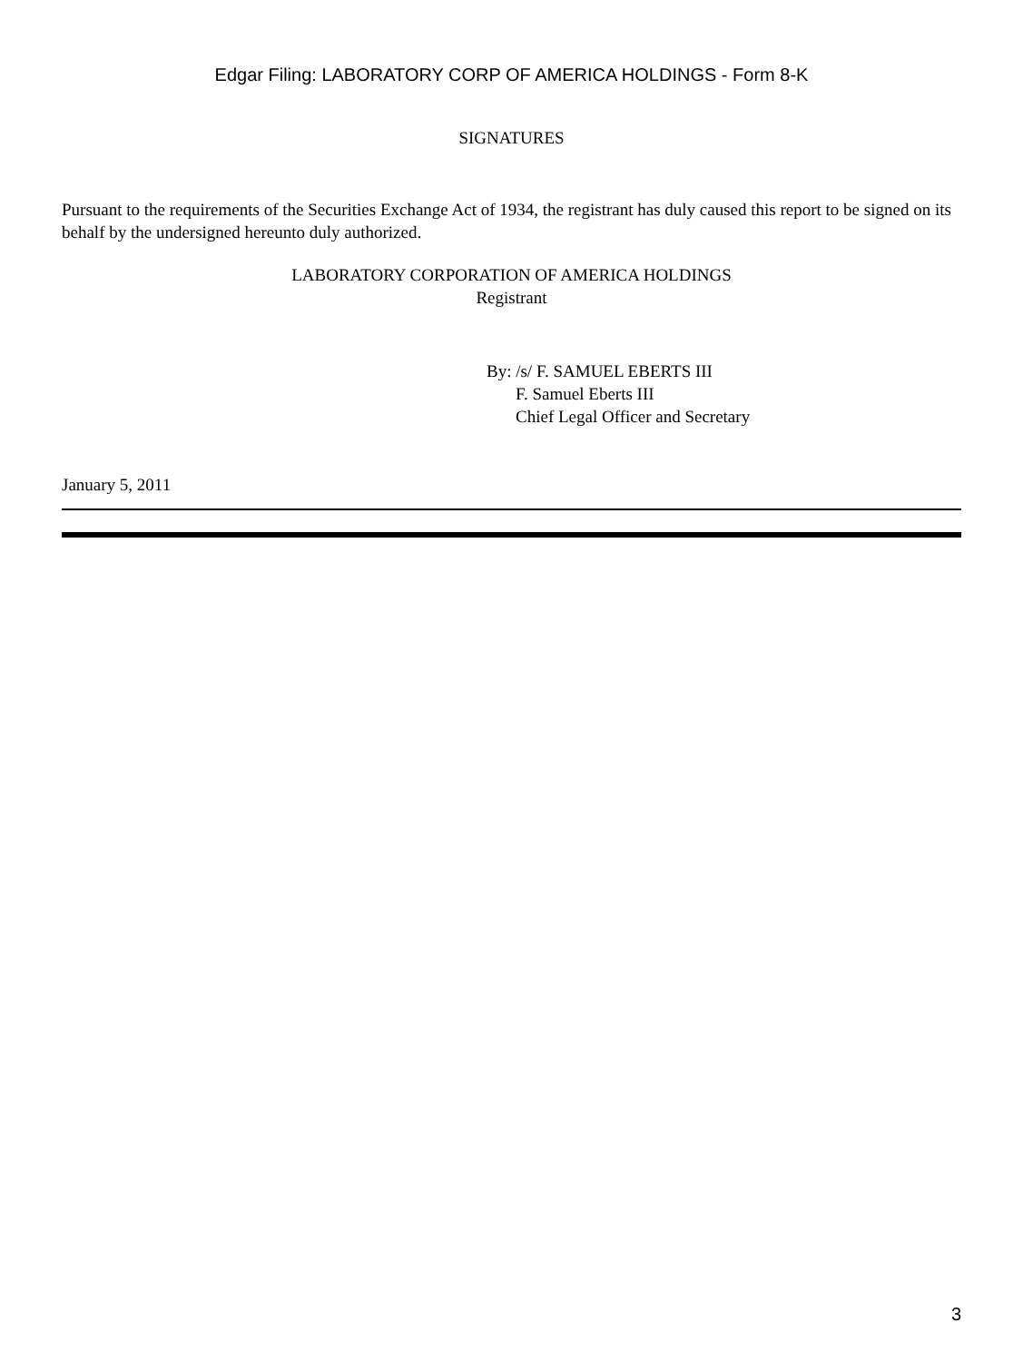Edgar Filing: LABORATORY CORP OF AMERICA HOLDINGS - Form 8-K
SIGNATURES
Pursuant to the requirements of the Securities Exchange Act of 1934, the registrant has duly caused this report to be signed on its behalf by the undersigned hereunto duly authorized.
LABORATORY CORPORATION OF AMERICA HOLDINGS
Registrant
By: /s/ F. SAMUEL EBERTS III
F. Samuel Eberts III
Chief Legal Officer and Secretary
January 5, 2011
3